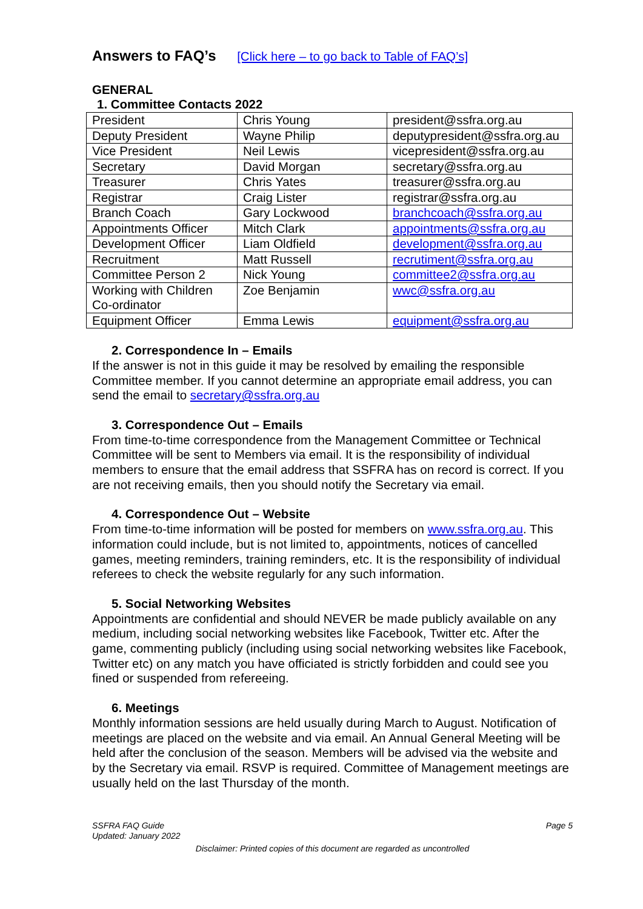Answers to FAQ’s [Click here – to go back to Table of FAQ’s]
GENERAL
1. Committee Contacts 2022
| President | Chris Young | president@ssfra.org.au |
| Deputy President | Wayne Philip | deputypresident@ssfra.org.au |
| Vice President | Neil Lewis | vicepresident@ssfra.org.au |
| Secretary | David Morgan | secretary@ssfra.org.au |
| Treasurer | Chris Yates | treasurer@ssfra.org.au |
| Registrar | Craig Lister | registrar@ssfra.org.au |
| Branch Coach | Gary Lockwood | branchcoach@ssfra.org.au |
| Appointments Officer | Mitch Clark | appointments@ssfra.org.au |
| Development Officer | Liam Oldfield | development@ssfra.org.au |
| Recruitment | Matt Russell | recrutiment@ssfra.org.au |
| Committee Person 2 | Nick Young | committee2@ssfra.org.au |
| Working with Children Co-ordinator | Zoe Benjamin | wwc@ssfra.org.au |
| Equipment Officer | Emma Lewis | equipment@ssfra.org.au |
2. Correspondence In – Emails
If the answer is not in this guide it may be resolved by emailing the responsible Committee member. If you cannot determine an appropriate email address, you can send the email to secretary@ssfra.org.au
3. Correspondence Out – Emails
From time-to-time correspondence from the Management Committee or Technical Committee will be sent to Members via email. It is the responsibility of individual members to ensure that the email address that SSFRA has on record is correct. If you are not receiving emails, then you should notify the Secretary via email.
4. Correspondence Out – Website
From time-to-time information will be posted for members on www.ssfra.org.au. This information could include, but is not limited to, appointments, notices of cancelled games, meeting reminders, training reminders, etc. It is the responsibility of individual referees to check the website regularly for any such information.
5. Social Networking Websites
Appointments are confidential and should NEVER be made publicly available on any medium, including social networking websites like Facebook, Twitter etc. After the game, commenting publicly (including using social networking websites like Facebook, Twitter etc) on any match you have officiated is strictly forbidden and could see you fined or suspended from refereeing.
6. Meetings
Monthly information sessions are held usually during March to August. Notification of meetings are placed on the website and via email. An Annual General Meeting will be held after the conclusion of the season. Members will be advised via the website and by the Secretary via email. RSVP is required. Committee of Management meetings are usually held on the last Thursday of the month.
SSFRA FAQ Guide
Updated: January 2022
Page 5
Disclaimer: Printed copies of this document are regarded as uncontrolled